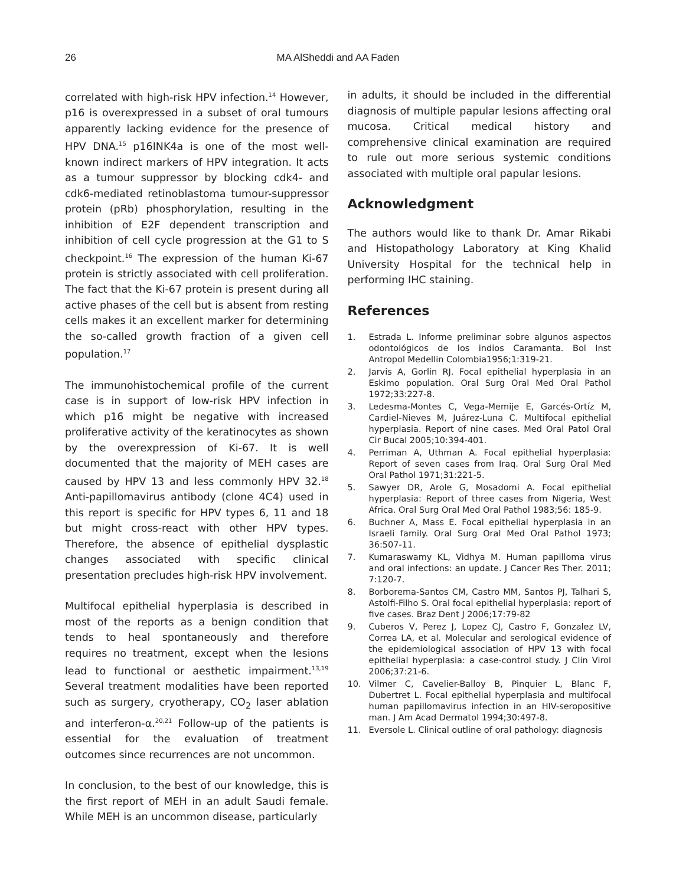26
MA AlSheddi and AA Faden
correlated with high-risk HPV infection.<sup>14</sup> However, p16 is overexpressed in a subset of oral tumours apparently lacking evidence for the presence of HPV DNA.<sup>15</sup> p16INK4a is one of the most well-known indirect markers of HPV integration. It acts as a tumour suppressor by blocking cdk4- and cdk6-mediated retinoblastoma tumour-suppressor protein (pRb) phosphorylation, resulting in the inhibition of E2F dependent transcription and inhibition of cell cycle progression at the G1 to S checkpoint.<sup>16</sup> The expression of the human Ki-67 protein is strictly associated with cell proliferation. The fact that the Ki-67 protein is present during all active phases of the cell but is absent from resting cells makes it an excellent marker for determining the so-called growth fraction of a given cell population.<sup>17</sup>
The immunohistochemical profile of the current case is in support of low-risk HPV infection in which p16 might be negative with increased proliferative activity of the keratinocytes as shown by the overexpression of Ki-67. It is well documented that the majority of MEH cases are caused by HPV 13 and less commonly HPV 32.<sup>18</sup> Anti-papillomavirus antibody (clone 4C4) used in this report is specific for HPV types 6, 11 and 18 but might cross-react with other HPV types. Therefore, the absence of epithelial dysplastic changes associated with specific clinical presentation precludes high-risk HPV involvement.
Multifocal epithelial hyperplasia is described in most of the reports as a benign condition that tends to heal spontaneously and therefore requires no treatment, except when the lesions lead to functional or aesthetic impairment.<sup>13,19</sup> Several treatment modalities have been reported such as surgery, cryotherapy, CO<sub>2</sub> laser ablation and interferon-α.<sup>20,21</sup> Follow-up of the patients is essential for the evaluation of treatment outcomes since recurrences are not uncommon.
In conclusion, to the best of our knowledge, this is the first report of MEH in an adult Saudi female. While MEH is an uncommon disease, particularly
in adults, it should be included in the differential diagnosis of multiple papular lesions affecting oral mucosa. Critical medical history and comprehensive clinical examination are required to rule out more serious systemic conditions associated with multiple oral papular lesions.
Acknowledgment
The authors would like to thank Dr. Amar Rikabi and Histopathology Laboratory at King Khalid University Hospital for the technical help in performing IHC staining.
References
1. Estrada L. Informe preliminar sobre algunos aspectos odontológicos de los indios Caramanta. Bol Inst Antropol Medellin Colombia1956;1:319-21.
2. Jarvis A, Gorlin RJ. Focal epithelial hyperplasia in an Eskimo population. Oral Surg Oral Med Oral Pathol 1972;33:227-8.
3. Ledesma-Montes C, Vega-Memije E, Garcés-Ortíz M, Cardiel-Nieves M, Juárez-Luna C. Multifocal epithelial hyperplasia. Report of nine cases. Med Oral Patol Oral Cir Bucal 2005;10:394-401.
4. Perriman A, Uthman A. Focal epithelial hyperplasia: Report of seven cases from Iraq. Oral Surg Oral Med Oral Pathol 1971;31:221-5.
5. Sawyer DR, Arole G, Mosadomi A. Focal epithelial hyperplasia: Report of three cases from Nigeria, West Africa. Oral Surg Oral Med Oral Pathol 1983;56: 185-9.
6. Buchner A, Mass E. Focal epithelial hyperplasia in an Israeli family. Oral Surg Oral Med Oral Pathol 1973; 36:507-11.
7. Kumaraswamy KL, Vidhya M. Human papilloma virus and oral infections: an update. J Cancer Res Ther. 2011; 7:120-7.
8. Borborema-Santos CM, Castro MM, Santos PJ, Talhari S, Astolfi-Filho S. Oral focal epithelial hyperplasia: report of five cases. Braz Dent J 2006;17:79-82
9. Cuberos V, Perez J, Lopez CJ, Castro F, Gonzalez LV, Correa LA, et al. Molecular and serological evidence of the epidemiological association of HPV 13 with focal epithelial hyperplasia: a case-control study. J Clin Virol 2006;37:21-6.
10. Vilmer C, Cavelier-Balloy B, Pinquier L, Blanc F, Dubertret L. Focal epithelial hyperplasia and multifocal human papillomavirus infection in an HIV-seropositive man. J Am Acad Dermatol 1994;30:497-8.
11. Eversole L. Clinical outline of oral pathology: diagnosis